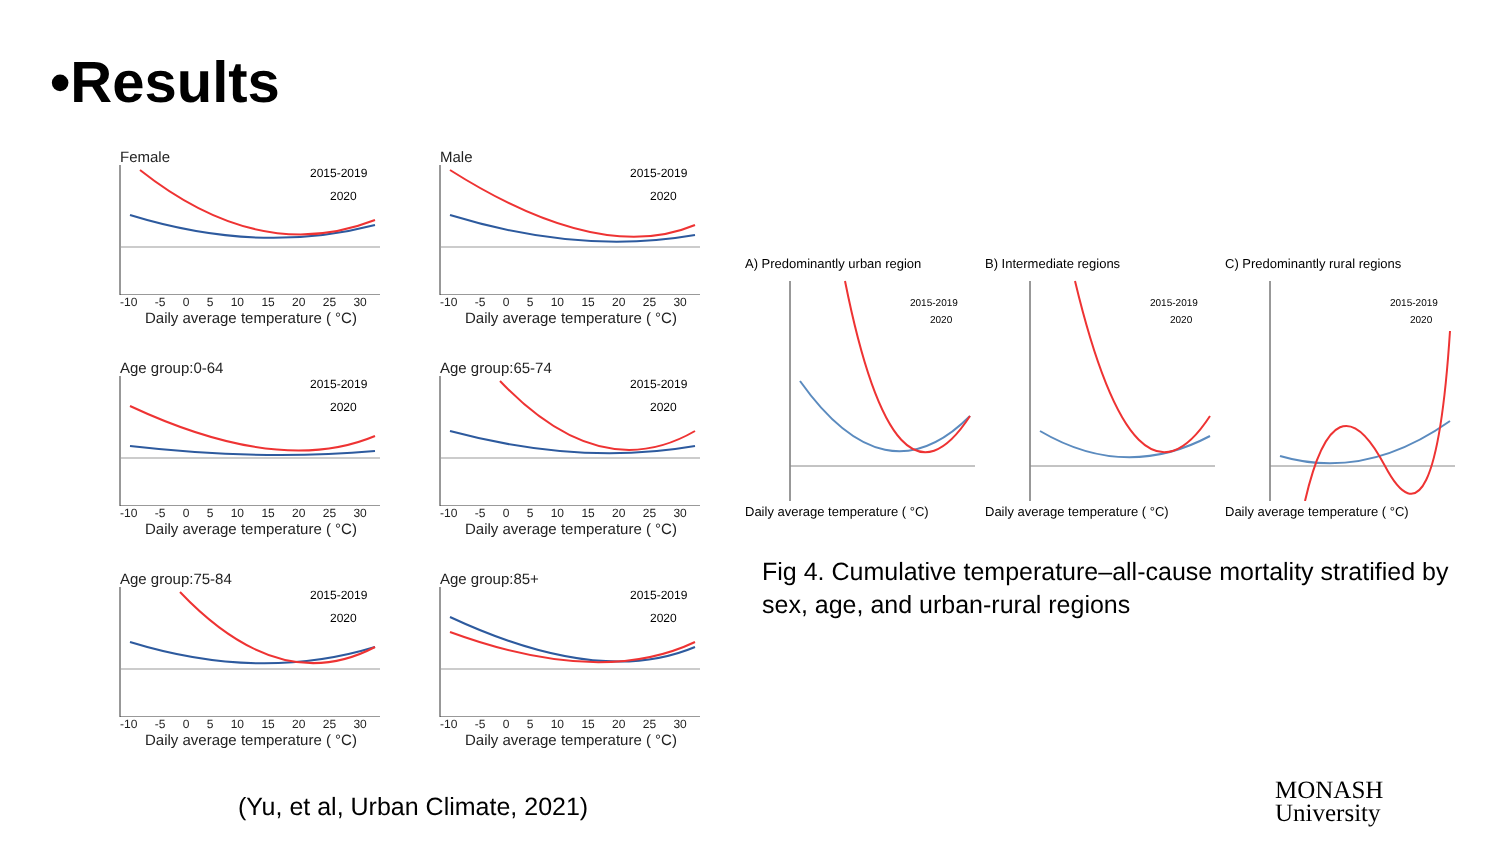•Results
Female
2015-2019
2020
-10 -5 0 5 10 15 20 25 30
Daily average temperature ( °C)
Male
2015-2019
2020
-10 -5 0 5 10 15 20 25 30
Daily average temperature ( °C)
Age group:0-64
2015-2019
2020
-10 -5 0 5 10 15 20 25 30
Daily average temperature ( °C)
Age group:65-74
2015-2019
2020
-10 -5 0 5 10 15 20 25 30
Daily average temperature ( °C)
Age group:75-84
2015-2019
2020
-10 -5 0 5 10 15 20 25 30
Daily average temperature ( °C)
Age group:85+
2015-2019
2020
-10 -5 0 5 10 15 20 25 30
Daily average temperature ( °C)
A) Predominantly urban region
2015-2019
2020
Daily average temperature ( °C)
B) Intermediate regions
2015-2019
2020
Daily average temperature ( °C)
C) Predominantly rural regions
2015-2019
2020
Daily average temperature ( °C)
Fig 4. Cumulative temperature–all-cause mortality stratified by sex, age, and urban-rural regions
(Yu, et al, Urban Climate, 2021)
MONASH
University